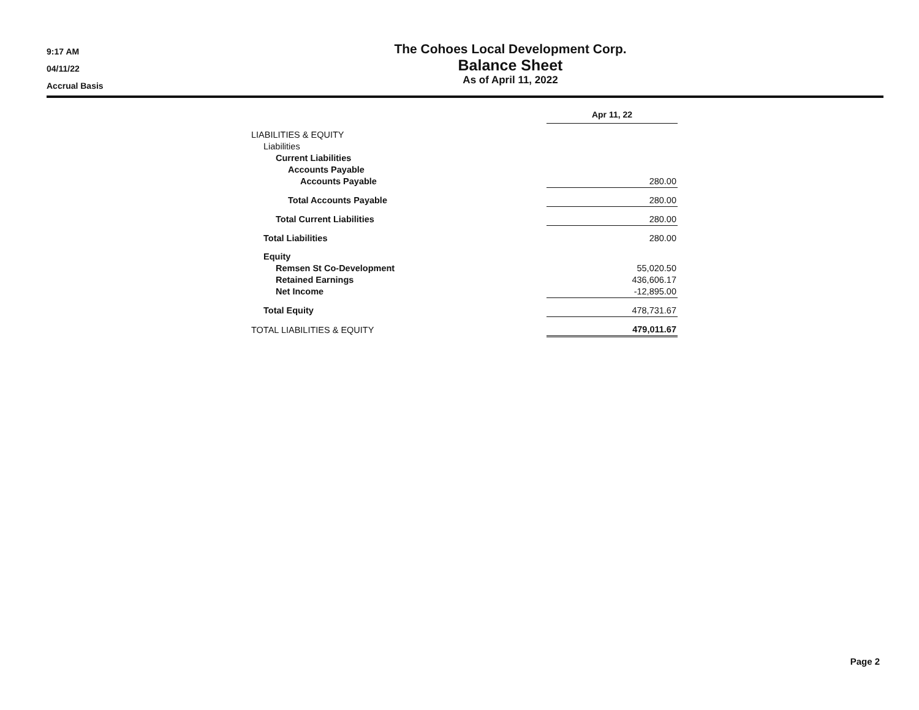9:17 AM
04/11/22
Accrual Basis
The Cohoes Local Development Corp.
Balance Sheet
As of April 11, 2022
| | Apr 11, 22 |
| LIABILITIES & EQUITY | |
| Liabilities | |
| Current Liabilities | |
| Accounts Payable | |
| Accounts Payable | 280.00 |
| Total Accounts Payable | 280.00 |
| Total Current Liabilities | 280.00 |
| Total Liabilities | 280.00 |
| Equity | |
| Remsen St Co-Development | 55,020.50 |
| Retained Earnings | 436,606.17 |
| Net Income | -12,895.00 |
| Total Equity | 478,731.67 |
| TOTAL LIABILITIES & EQUITY | 479,011.67 |
Page 2